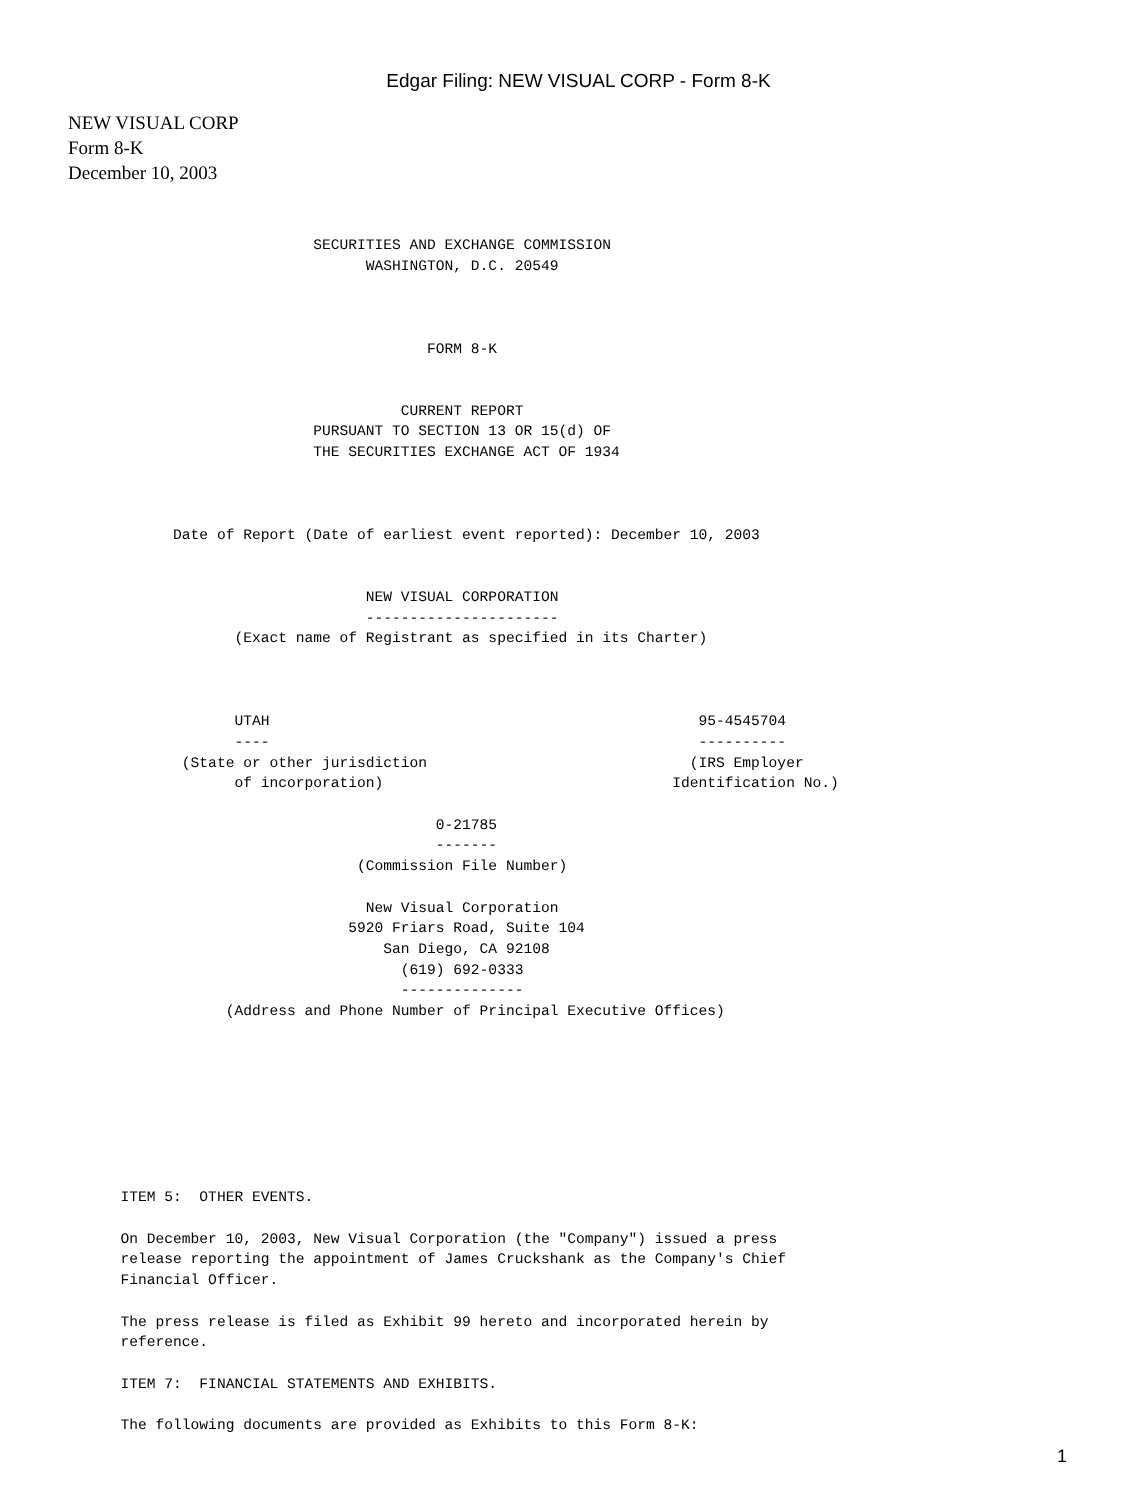Edgar Filing: NEW VISUAL CORP - Form 8-K
NEW VISUAL CORP
Form 8-K
December 10, 2003
                            SECURITIES AND EXCHANGE COMMISSION
                                  WASHINGTON, D.C. 20549



                                         FORM 8-K


                                      CURRENT REPORT
                            PURSUANT TO SECTION 13 OR 15(d) OF
                            THE SECURITIES EXCHANGE ACT OF 1934



            Date of Report (Date of earliest event reported): December 10, 2003


                                  NEW VISUAL CORPORATION
                                  ----------------------
                   (Exact name of Registrant as specified in its Charter)



                   UTAH                                                 95-4545704
                   ----                                                 ----------
             (State or other jurisdiction                              (IRS Employer
                   of incorporation)                                 Identification No.)

                                          0-21785
                                          -------
                                 (Commission File Number)

                                  New Visual Corporation
                                5920 Friars Road, Suite 104
                                    San Diego, CA 92108
                                      (619) 692-0333
                                      --------------
                  (Address and Phone Number of Principal Executive Offices)








      ITEM 5:  OTHER EVENTS.

      On December 10, 2003, New Visual Corporation (the "Company") issued a press
      release reporting the appointment of James Cruckshank as the Company's Chief
      Financial Officer.

      The press release is filed as Exhibit 99 hereto and incorporated herein by
      reference.

      ITEM 7:  FINANCIAL STATEMENTS AND EXHIBITS.

      The following documents are provided as Exhibits to this Form 8-K:
1